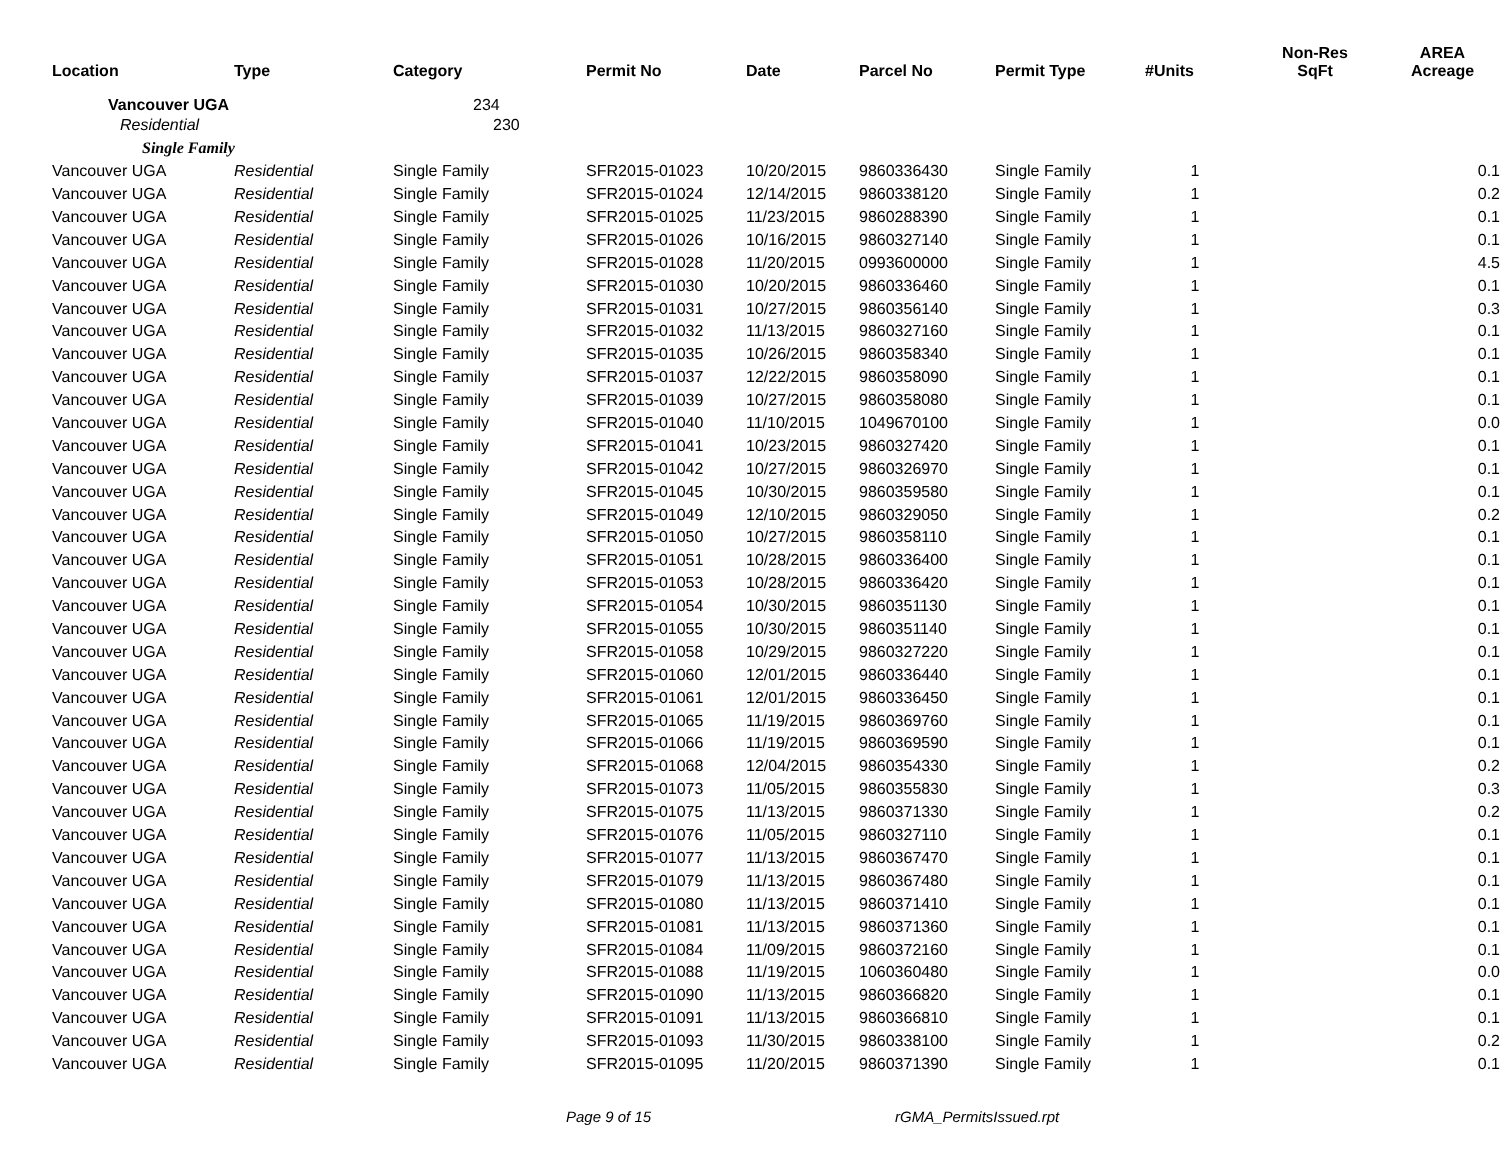| Location | Type | Category | Permit No | Date | Parcel No | Permit Type | #Units | Non-Res SqFt | AREA Acreage |
| --- | --- | --- | --- | --- | --- | --- | --- | --- | --- |
| Vancouver UGA | | 234 | | | | | | | |
| Residential | | 230 | | | | | | | |
| Single Family | | | | | | | | | |
| Vancouver UGA | Residential | Single Family | SFR2015-01023 | 10/20/2015 | 9860336430 | Single Family | 1 | | 0.1 |
| Vancouver UGA | Residential | Single Family | SFR2015-01024 | 12/14/2015 | 9860338120 | Single Family | 1 | | 0.2 |
| Vancouver UGA | Residential | Single Family | SFR2015-01025 | 11/23/2015 | 9860288390 | Single Family | 1 | | 0.1 |
| Vancouver UGA | Residential | Single Family | SFR2015-01026 | 10/16/2015 | 9860327140 | Single Family | 1 | | 0.1 |
| Vancouver UGA | Residential | Single Family | SFR2015-01028 | 11/20/2015 | 0993600000 | Single Family | 1 | | 4.5 |
| Vancouver UGA | Residential | Single Family | SFR2015-01030 | 10/20/2015 | 9860336460 | Single Family | 1 | | 0.1 |
| Vancouver UGA | Residential | Single Family | SFR2015-01031 | 10/27/2015 | 9860356140 | Single Family | 1 | | 0.3 |
| Vancouver UGA | Residential | Single Family | SFR2015-01032 | 11/13/2015 | 9860327160 | Single Family | 1 | | 0.1 |
| Vancouver UGA | Residential | Single Family | SFR2015-01035 | 10/26/2015 | 9860358340 | Single Family | 1 | | 0.1 |
| Vancouver UGA | Residential | Single Family | SFR2015-01037 | 12/22/2015 | 9860358090 | Single Family | 1 | | 0.1 |
| Vancouver UGA | Residential | Single Family | SFR2015-01039 | 10/27/2015 | 9860358080 | Single Family | 1 | | 0.1 |
| Vancouver UGA | Residential | Single Family | SFR2015-01040 | 11/10/2015 | 1049670100 | Single Family | 1 | | 0.0 |
| Vancouver UGA | Residential | Single Family | SFR2015-01041 | 10/23/2015 | 9860327420 | Single Family | 1 | | 0.1 |
| Vancouver UGA | Residential | Single Family | SFR2015-01042 | 10/27/2015 | 9860326970 | Single Family | 1 | | 0.1 |
| Vancouver UGA | Residential | Single Family | SFR2015-01045 | 10/30/2015 | 9860359580 | Single Family | 1 | | 0.1 |
| Vancouver UGA | Residential | Single Family | SFR2015-01049 | 12/10/2015 | 9860329050 | Single Family | 1 | | 0.2 |
| Vancouver UGA | Residential | Single Family | SFR2015-01050 | 10/27/2015 | 9860358110 | Single Family | 1 | | 0.1 |
| Vancouver UGA | Residential | Single Family | SFR2015-01051 | 10/28/2015 | 9860336400 | Single Family | 1 | | 0.1 |
| Vancouver UGA | Residential | Single Family | SFR2015-01053 | 10/28/2015 | 9860336420 | Single Family | 1 | | 0.1 |
| Vancouver UGA | Residential | Single Family | SFR2015-01054 | 10/30/2015 | 9860351130 | Single Family | 1 | | 0.1 |
| Vancouver UGA | Residential | Single Family | SFR2015-01055 | 10/30/2015 | 9860351140 | Single Family | 1 | | 0.1 |
| Vancouver UGA | Residential | Single Family | SFR2015-01058 | 10/29/2015 | 9860327220 | Single Family | 1 | | 0.1 |
| Vancouver UGA | Residential | Single Family | SFR2015-01060 | 12/01/2015 | 9860336440 | Single Family | 1 | | 0.1 |
| Vancouver UGA | Residential | Single Family | SFR2015-01061 | 12/01/2015 | 9860336450 | Single Family | 1 | | 0.1 |
| Vancouver UGA | Residential | Single Family | SFR2015-01065 | 11/19/2015 | 9860369760 | Single Family | 1 | | 0.1 |
| Vancouver UGA | Residential | Single Family | SFR2015-01066 | 11/19/2015 | 9860369590 | Single Family | 1 | | 0.1 |
| Vancouver UGA | Residential | Single Family | SFR2015-01068 | 12/04/2015 | 9860354330 | Single Family | 1 | | 0.2 |
| Vancouver UGA | Residential | Single Family | SFR2015-01073 | 11/05/2015 | 9860355830 | Single Family | 1 | | 0.3 |
| Vancouver UGA | Residential | Single Family | SFR2015-01075 | 11/13/2015 | 9860371330 | Single Family | 1 | | 0.2 |
| Vancouver UGA | Residential | Single Family | SFR2015-01076 | 11/05/2015 | 9860327110 | Single Family | 1 | | 0.1 |
| Vancouver UGA | Residential | Single Family | SFR2015-01077 | 11/13/2015 | 9860367470 | Single Family | 1 | | 0.1 |
| Vancouver UGA | Residential | Single Family | SFR2015-01079 | 11/13/2015 | 9860367480 | Single Family | 1 | | 0.1 |
| Vancouver UGA | Residential | Single Family | SFR2015-01080 | 11/13/2015 | 9860371410 | Single Family | 1 | | 0.1 |
| Vancouver UGA | Residential | Single Family | SFR2015-01081 | 11/13/2015 | 9860371360 | Single Family | 1 | | 0.1 |
| Vancouver UGA | Residential | Single Family | SFR2015-01084 | 11/09/2015 | 9860372160 | Single Family | 1 | | 0.1 |
| Vancouver UGA | Residential | Single Family | SFR2015-01088 | 11/19/2015 | 1060360480 | Single Family | 1 | | 0.0 |
| Vancouver UGA | Residential | Single Family | SFR2015-01090 | 11/13/2015 | 9860366820 | Single Family | 1 | | 0.1 |
| Vancouver UGA | Residential | Single Family | SFR2015-01091 | 11/13/2015 | 9860366810 | Single Family | 1 | | 0.1 |
| Vancouver UGA | Residential | Single Family | SFR2015-01093 | 11/30/2015 | 9860338100 | Single Family | 1 | | 0.2 |
| Vancouver UGA | Residential | Single Family | SFR2015-01095 | 11/20/2015 | 9860371390 | Single Family | 1 | | 0.1 |
Page 9 of 15 rGMA_PermitsIssued.rpt